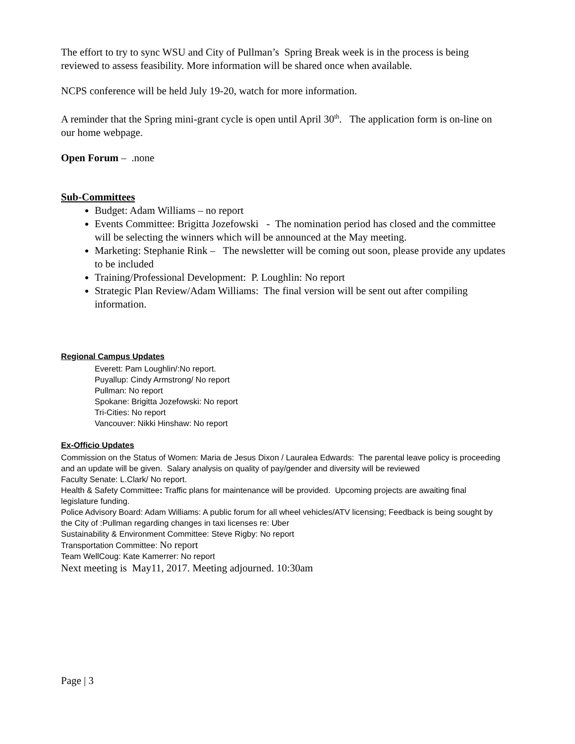The effort to try to sync WSU and City of Pullman’s Spring Break week is in the process is being reviewed to assess feasibility. More information will be shared once when available.
NCPS conference will be held July 19-20, watch for more information.
A reminder that the Spring mini-grant cycle is open until April 30<sup>th</sup>. The application form is on-line on our home webpage.
Open Forum – .none
Sub-Committees
Budget: Adam Williams – no report
Events Committee: Brigitta Jozefowski - The nomination period has closed and the committee will be selecting the winners which will be announced at the May meeting.
Marketing: Stephanie Rink – The newsletter will be coming out soon, please provide any updates to be included
Training/Professional Development: P. Loughlin: No report
Strategic Plan Review/Adam Williams: The final version will be sent out after compiling information.
Regional Campus Updates
Everett: Pam Loughlin/:No report.
Puyallup: Cindy Armstrong/ No report
Pullman: No report
Spokane: Brigitta Jozefowski: No report
Tri-Cities: No report
Vancouver: Nikki Hinshaw: No report
Ex-Officio Updates
Commission on the Status of Women: Maria de Jesus Dixon / Lauralea Edwards: The parental leave policy is proceeding and an update will be given. Salary analysis on quality of pay/gender and diversity will be reviewed
Faculty Senate: L.Clark/ No report.
Health & Safety Committee: Traffic plans for maintenance will be provided. Upcoming projects are awaiting final legislature funding.
Police Advisory Board: Adam Williams: A public forum for all wheel vehicles/ATV licensing; Feedback is being sought by the City of :Pullman regarding changes in taxi licenses re: Uber
Sustainability & Environment Committee: Steve Rigby: No report
Transportation Committee: No report
Team WellCoug: Kate Kamerrer: No report
Next meeting is May11, 2017. Meeting adjourned. 10:30am
Page | 3